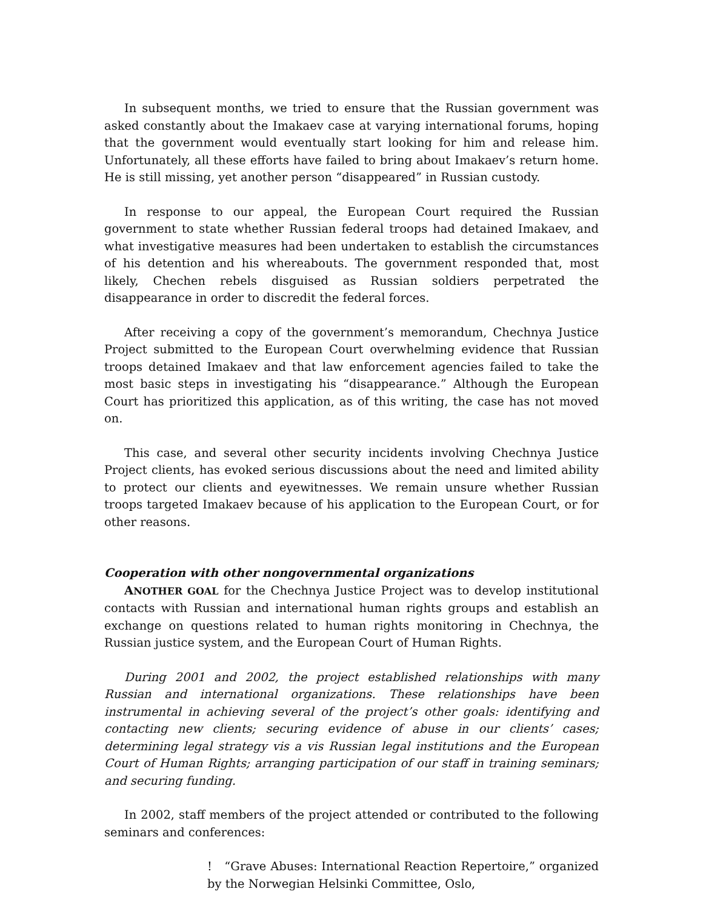In subsequent months, we tried to ensure that the Russian government was asked constantly about the Imakaev case at varying international forums, hoping that the government would eventually start looking for him and release him. Unfortunately, all these efforts have failed to bring about Imakaev’s return home. He is still missing, yet another person “disappeared” in Russian custody.
In response to our appeal, the European Court required the Russian government to state whether Russian federal troops had detained Imakaev, and what investigative measures had been undertaken to establish the circumstances of his detention and his whereabouts. The government responded that, most likely, Chechen rebels disguised as Russian soldiers perpetrated the disappearance in order to discredit the federal forces.
After receiving a copy of the government’s memorandum, Chechnya Justice Project submitted to the European Court overwhelming evidence that Russian troops detained Imakaev and that law enforcement agencies failed to take the most basic steps in investigating his “disappearance.” Although the European Court has prioritized this application, as of this writing, the case has not moved on.
This case, and several other security incidents involving Chechnya Justice Project clients, has evoked serious discussions about the need and limited ability to protect our clients and eyewitnesses. We remain unsure whether Russian troops targeted Imakaev because of his application to the European Court, or for other reasons.
Cooperation with other nongovernmental organizations
ANOTHER GOAL for the Chechnya Justice Project was to develop institutional contacts with Russian and international human rights groups and establish an exchange on questions related to human rights monitoring in Chechnya, the Russian justice system, and the European Court of Human Rights.
During 2001 and 2002, the project established relationships with many Russian and international organizations. These relationships have been instrumental in achieving several of the project’s other goals: identifying and contacting new clients; securing evidence of abuse in our clients’ cases; determining legal strategy vis a vis Russian legal institutions and the European Court of Human Rights; arranging participation of our staff in training seminars; and securing funding.
In 2002, staff members of the project attended or contributed to the following seminars and conferences:
! “Grave Abuses: International Reaction Repertoire,” organized by the Norwegian Helsinki Committee, Oslo,